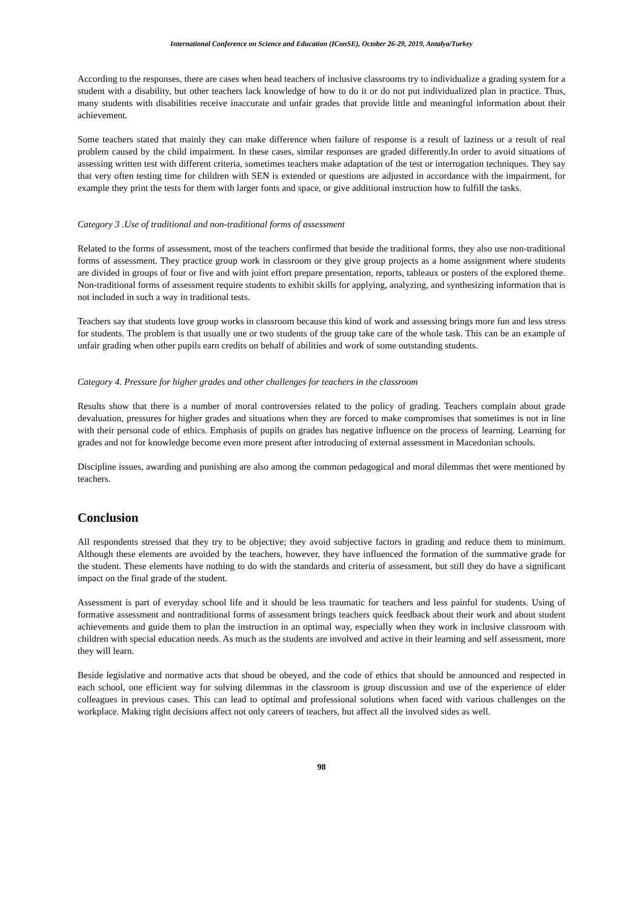International Conference on Science and Education (IConSE), October 26-29, 2019, Antalya/Turkey
According to the responses, there are cases when head teachers of inclusive classrooms try to individualize a grading system for a student with a disability, but other teachers lack knowledge of how to do it or do not put individualized plan in practice. Thus, many students with disabilities receive inaccurate and unfair grades that provide little and meaningful information about their achievement.
Some teachers stated that mainly they can make difference when failure of response is a result of laziness or a result of real problem caused by the child impairment. In these cases, similar responses are graded differently.In order to avoid situations of assessing written test with different criteria, sometimes teachers make adaptation of the test or interrogation techniques. They say that very often testing time for children with SEN is extended or questions are adjusted in accordance with the impairment, for example they print the tests for them with larger fonts and space, or give additional instruction how to fulfill the tasks.
Category 3 .Use of traditional and non-traditional forms of assessment
Related to the forms of assessment, most of the teachers confirmed that beside the traditional forms, they also use non-traditional forms of assessment. They practice group work in classroom or they give group projects as a home assignment where students are divided in groups of four or five and with joint effort prepare presentation, reports, tableaux or posters of the explored theme. Non-traditional forms of assessment require students to exhibit skills for applying, analyzing, and synthesizing information that is not included in such a way in traditional tests.
Teachers say that students love group works in classroom because this kind of work and assessing brings more fun and less stress for students. The problem is that usually one or two students of the group take care of the whole task. This can be an example of unfair grading when other pupils earn credits on behalf of abilities and work of some outstanding students.
Category 4. Pressure for higher grades and other challenges for teachers in the classroom
Results show that there is a number of moral controversies related to the policy of grading. Teachers complain about grade devaluation, pressures for higher grades and situations when they are forced to make compromises that sometimes is not in line with their personal code of ethics. Emphasis of pupils on grades has negative influence on the process of learning. Learning for grades and not for knowledge become even more present after introducing of external assessment in Macedonian schools.
Discipline issues, awarding and punishing are also among the common pedagogical and moral dilemmas thet were mentioned by teachers.
Conclusion
All respondents stressed that they try to be objective; they avoid subjective factors in grading and reduce them to minimum. Although these elements are avoided by the teachers, however, they have influenced the formation of the summative grade for the student. These elements have nothing to do with the standards and criteria of assessment, but still they do have a significant impact on the final grade of the student.
Assessment is part of everyday school life and it should be less traumatic for teachers and less painful for students. Using of formative assessment and nontraditional forms of assessment brings teachers quick feedback about their work and about student achievements and guide them to plan the instruction in an optimal way, especially when they work in inclusive classroom with children with special education needs. As much as the students are involved and active in their learning and self assessment, more they will learn.
Beside legislative and normative acts that shoud be obeyed, and the code of ethics that should be announced and respected in each school, one efficient way for solving dilemmas in the classroom is group discussion and use of the experience of elder colleagues in previous cases. This can lead to optimal and professional solutions when faced with various challenges on the workplace. Making right decisions affect not only careers of teachers, but affect all the involved sides as well.
98